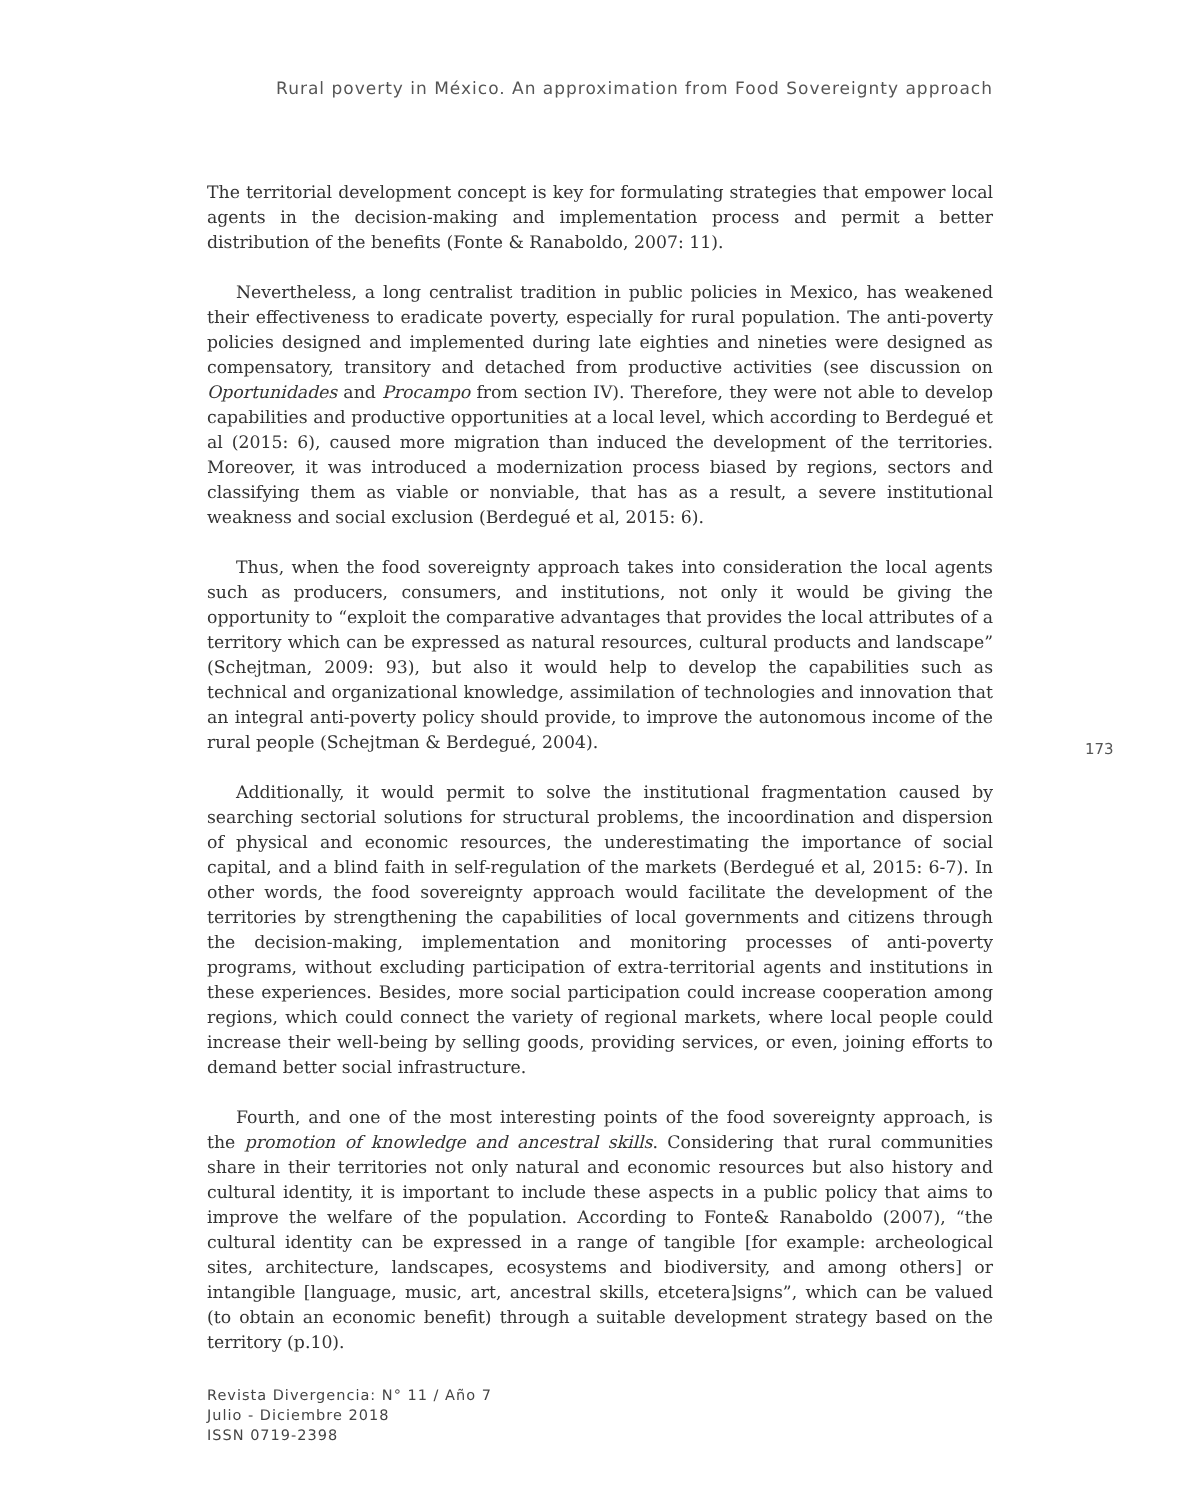Rural poverty in México. An approximation from Food Sovereignty approach
The territorial development concept is key for formulating strategies that empower local agents in the decision-making and implementation process and permit a better distribution of the benefits (Fonte & Ranaboldo, 2007: 11).
Nevertheless, a long centralist tradition in public policies in Mexico, has weakened their effectiveness to eradicate poverty, especially for rural population. The anti-poverty policies designed and implemented during late eighties and nineties were designed as compensatory, transitory and detached from productive activities (see discussion on Oportunidades and Procampo from section IV). Therefore, they were not able to develop capabilities and productive opportunities at a local level, which according to Berdegué et al (2015: 6), caused more migration than induced the development of the territories. Moreover, it was introduced a modernization process biased by regions, sectors and classifying them as viable or nonviable, that has as a result, a severe institutional weakness and social exclusion (Berdegué et al, 2015: 6).
Thus, when the food sovereignty approach takes into consideration the local agents such as producers, consumers, and institutions, not only it would be giving the opportunity to “exploit the comparative advantages that provides the local attributes of a territory which can be expressed as natural resources, cultural products and landscape” (Schejtman, 2009: 93), but also it would help to develop the capabilities such as technical and organizational knowledge, assimilation of technologies and innovation that an integral anti-poverty policy should provide, to improve the autonomous income of the rural people (Schejtman & Berdegué, 2004).
Additionally, it would permit to solve the institutional fragmentation caused by searching sectorial solutions for structural problems, the incoordination and dispersion of physical and economic resources, the underestimating the importance of social capital, and a blind faith in self-regulation of the markets (Berdegué et al, 2015: 6-7). In other words, the food sovereignty approach would facilitate the development of the territories by strengthening the capabilities of local governments and citizens through the decision-making, implementation and monitoring processes of anti-poverty programs, without excluding participation of extra-territorial agents and institutions in these experiences. Besides, more social participation could increase cooperation among regions, which could connect the variety of regional markets, where local people could increase their well-being by selling goods, providing services, or even, joining efforts to demand better social infrastructure.
Fourth, and one of the most interesting points of the food sovereignty approach, is the promotion of knowledge and ancestral skills. Considering that rural communities share in their territories not only natural and economic resources but also history and cultural identity, it is important to include these aspects in a public policy that aims to improve the welfare of the population. According to Fonte& Ranaboldo (2007), “the cultural identity can be expressed in a range of tangible [for example: archeological sites, architecture, landscapes, ecosystems and biodiversity, and among others] or intangible [language, music, art, ancestral skills, etcetera]signs”, which can be valued (to obtain an economic benefit) through a suitable development strategy based on the territory (p.10).
173
Revista Divergencia: N° 11 / Año 7
Julio - Diciembre 2018
ISSN 0719-2398